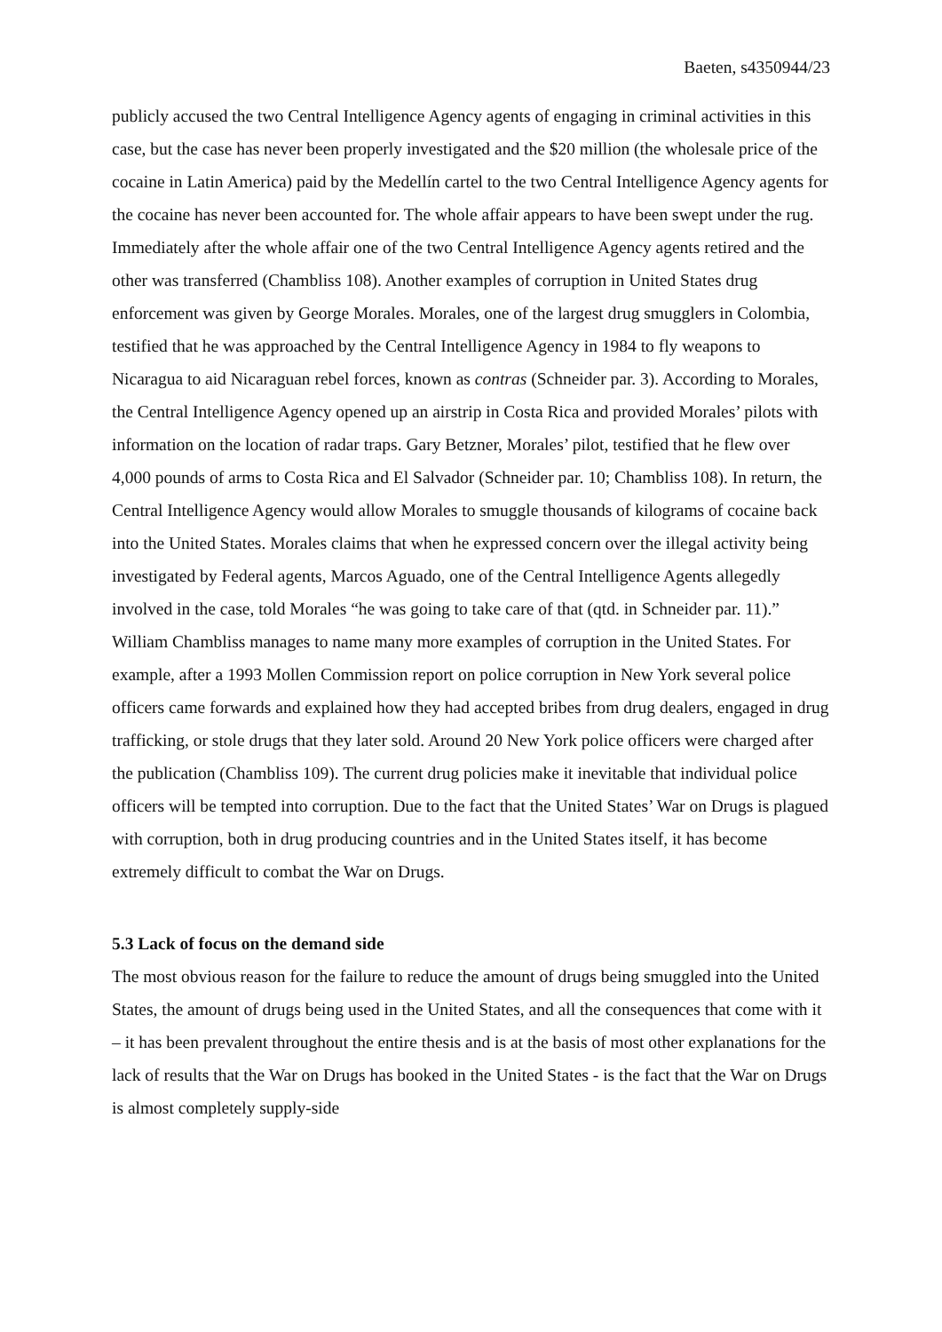Baeten, s4350944/23
publicly accused the two Central Intelligence Agency agents of engaging in criminal activities in this case, but the case has never been properly investigated and the $20 million (the wholesale price of the cocaine in Latin America) paid by the Medellín cartel to the two Central Intelligence Agency agents for the cocaine has never been accounted for. The whole affair appears to have been swept under the rug. Immediately after the whole affair one of the two Central Intelligence Agency agents retired and the other was transferred (Chambliss 108). Another examples of corruption in United States drug enforcement was given by George Morales. Morales, one of the largest drug smugglers in Colombia, testified that he was approached by the Central Intelligence Agency in 1984 to fly weapons to Nicaragua to aid Nicaraguan rebel forces, known as contras (Schneider par. 3). According to Morales, the Central Intelligence Agency opened up an airstrip in Costa Rica and provided Morales’ pilots with information on the location of radar traps. Gary Betzner, Morales’ pilot, testified that he flew over 4,000 pounds of arms to Costa Rica and El Salvador (Schneider par. 10; Chambliss 108). In return, the Central Intelligence Agency would allow Morales to smuggle thousands of kilograms of cocaine back into the United States. Morales claims that when he expressed concern over the illegal activity being investigated by Federal agents, Marcos Aguado, one of the Central Intelligence Agents allegedly involved in the case, told Morales “he was going to take care of that (qtd. in Schneider par. 11).” William Chambliss manages to name many more examples of corruption in the United States. For example, after a 1993 Mollen Commission report on police corruption in New York several police officers came forwards and explained how they had accepted bribes from drug dealers, engaged in drug trafficking, or stole drugs that they later sold. Around 20 New York police officers were charged after the publication (Chambliss 109). The current drug policies make it inevitable that individual police officers will be tempted into corruption. Due to the fact that the United States’ War on Drugs is plagued with corruption, both in drug producing countries and in the United States itself, it has become extremely difficult to combat the War on Drugs.
5.3 Lack of focus on the demand side
The most obvious reason for the failure to reduce the amount of drugs being smuggled into the United States, the amount of drugs being used in the United States, and all the consequences that come with it – it has been prevalent throughout the entire thesis and is at the basis of most other explanations for the lack of results that the War on Drugs has booked in the United States - is the fact that the War on Drugs is almost completely supply-side